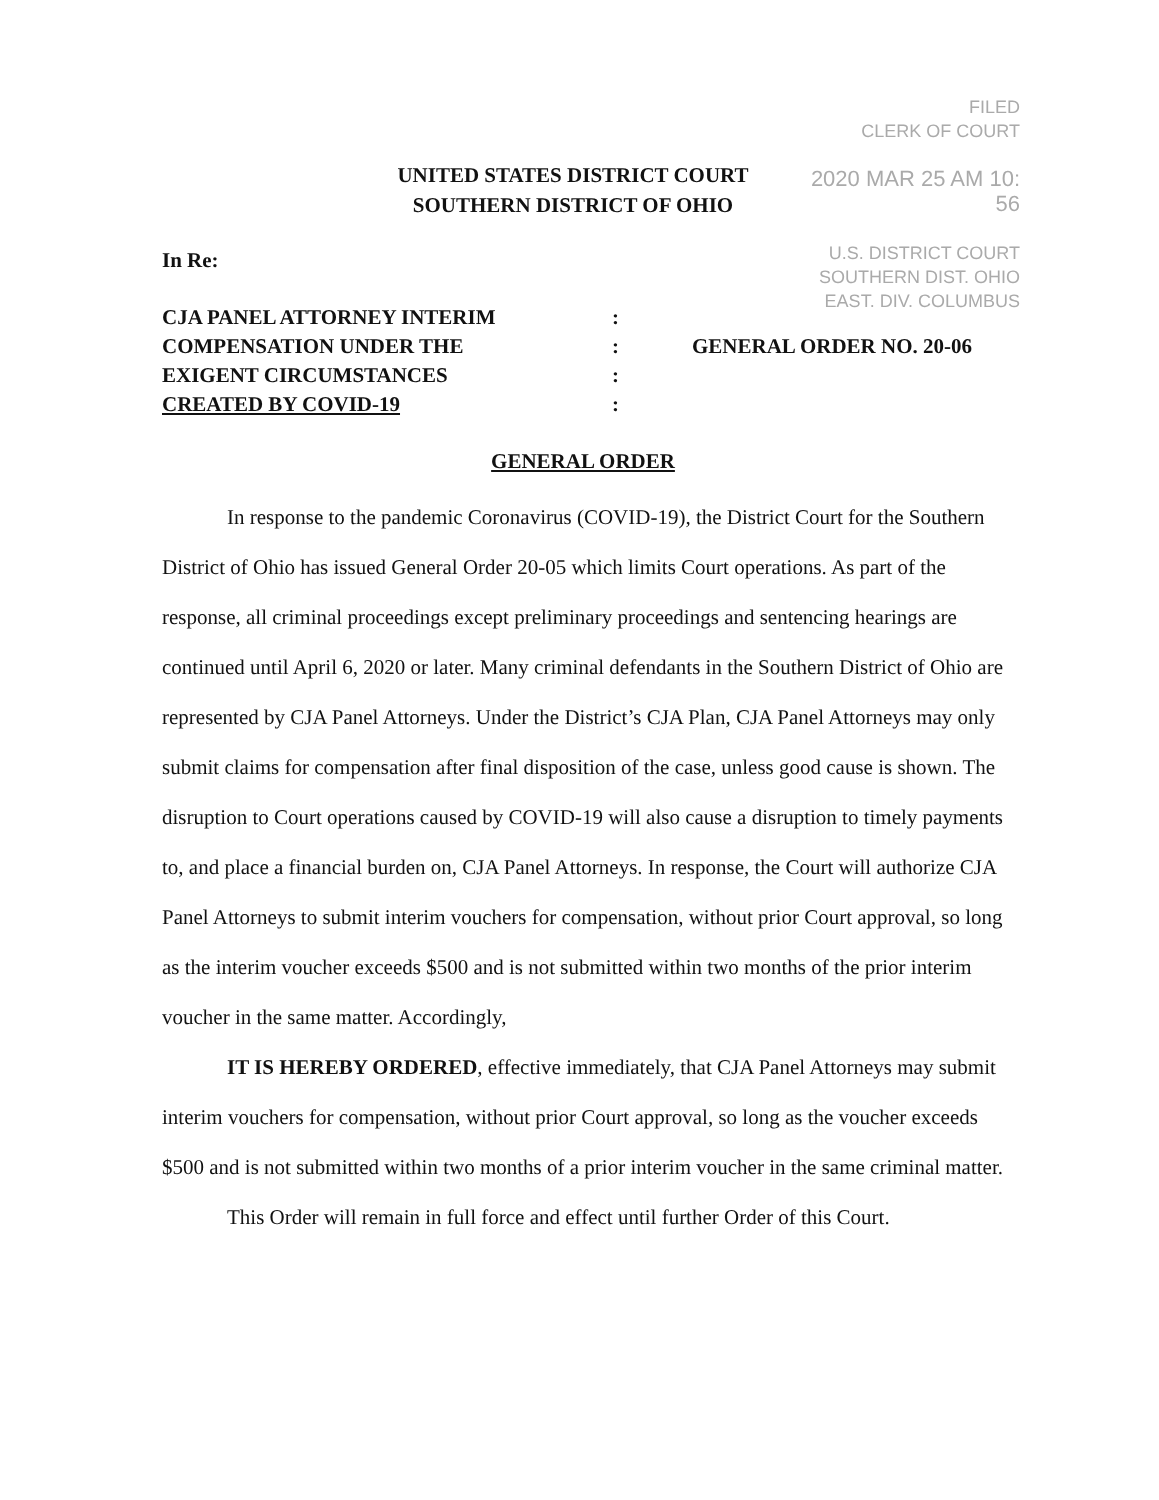FILED
CLERK OF COURT
2020 MAR 25 AM 10: 56
U.S. DISTRICT COURT
SOUTHERN DIST. OHIO
EAST. DIV. COLUMBUS
UNITED STATES DISTRICT COURT
SOUTHERN DISTRICT OF OHIO
In Re:
CJA PANEL ATTORNEY INTERIM
COMPENSATION UNDER THE
EXIGENT CIRCUMSTANCES
CREATED BY COVID-19
:
:
:
:
GENERAL ORDER NO. 20-06
GENERAL ORDER
In response to the pandemic Coronavirus (COVID-19), the District Court for the Southern District of Ohio has issued General Order 20-05 which limits Court operations. As part of the response, all criminal proceedings except preliminary proceedings and sentencing hearings are continued until April 6, 2020 or later. Many criminal defendants in the Southern District of Ohio are represented by CJA Panel Attorneys. Under the District’s CJA Plan, CJA Panel Attorneys may only submit claims for compensation after final disposition of the case, unless good cause is shown. The disruption to Court operations caused by COVID-19 will also cause a disruption to timely payments to, and place a financial burden on, CJA Panel Attorneys. In response, the Court will authorize CJA Panel Attorneys to submit interim vouchers for compensation, without prior Court approval, so long as the interim voucher exceeds $500 and is not submitted within two months of the prior interim voucher in the same matter. Accordingly,
IT IS HEREBY ORDERED, effective immediately, that CJA Panel Attorneys may submit interim vouchers for compensation, without prior Court approval, so long as the voucher exceeds $500 and is not submitted within two months of a prior interim voucher in the same criminal matter.
This Order will remain in full force and effect until further Order of this Court.